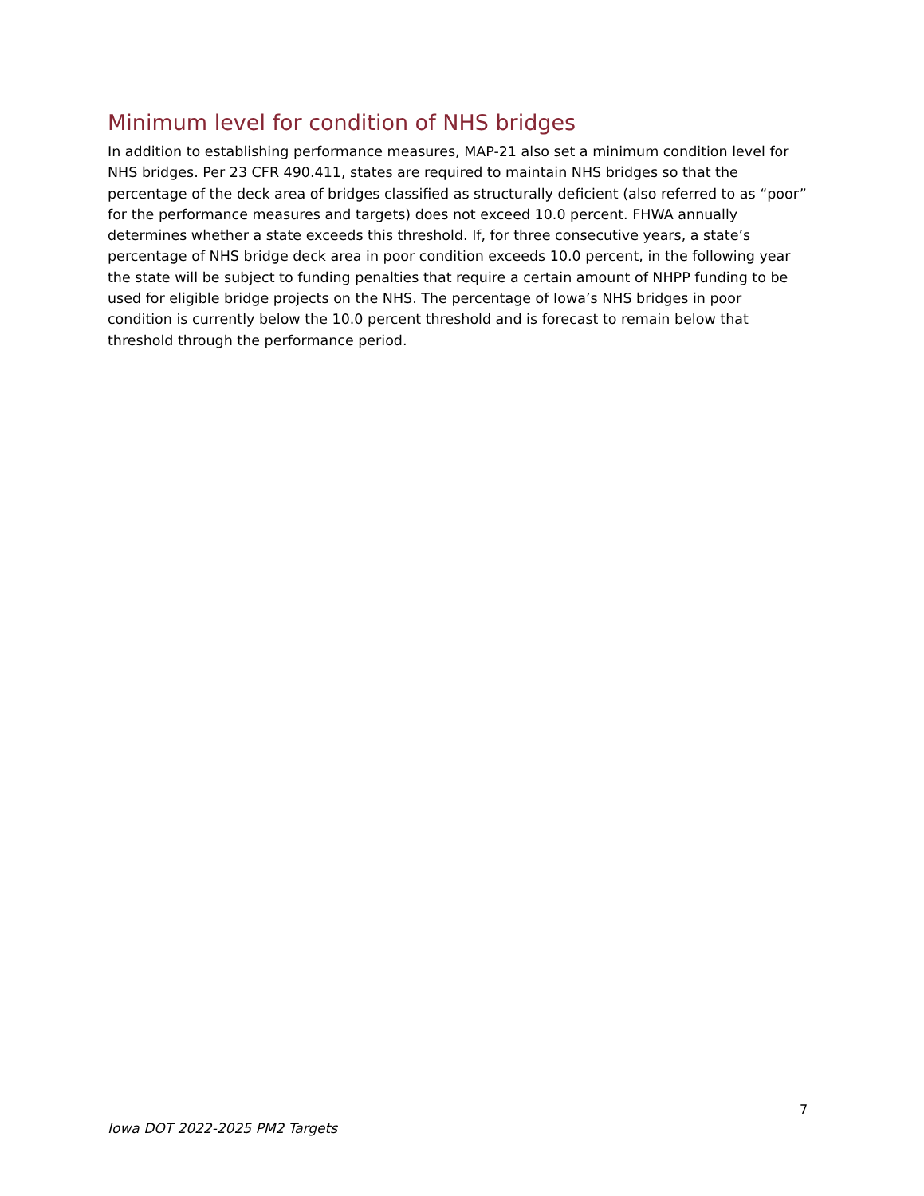Minimum level for condition of NHS bridges
In addition to establishing performance measures, MAP-21 also set a minimum condition level for NHS bridges. Per 23 CFR 490.411, states are required to maintain NHS bridges so that the percentage of the deck area of bridges classified as structurally deficient (also referred to as “poor” for the performance measures and targets) does not exceed 10.0 percent. FHWA annually determines whether a state exceeds this threshold. If, for three consecutive years, a state’s percentage of NHS bridge deck area in poor condition exceeds 10.0 percent, in the following year the state will be subject to funding penalties that require a certain amount of NHPP funding to be used for eligible bridge projects on the NHS. The percentage of Iowa’s NHS bridges in poor condition is currently below the 10.0 percent threshold and is forecast to remain below that threshold through the performance period.
7
Iowa DOT 2022-2025 PM2 Targets